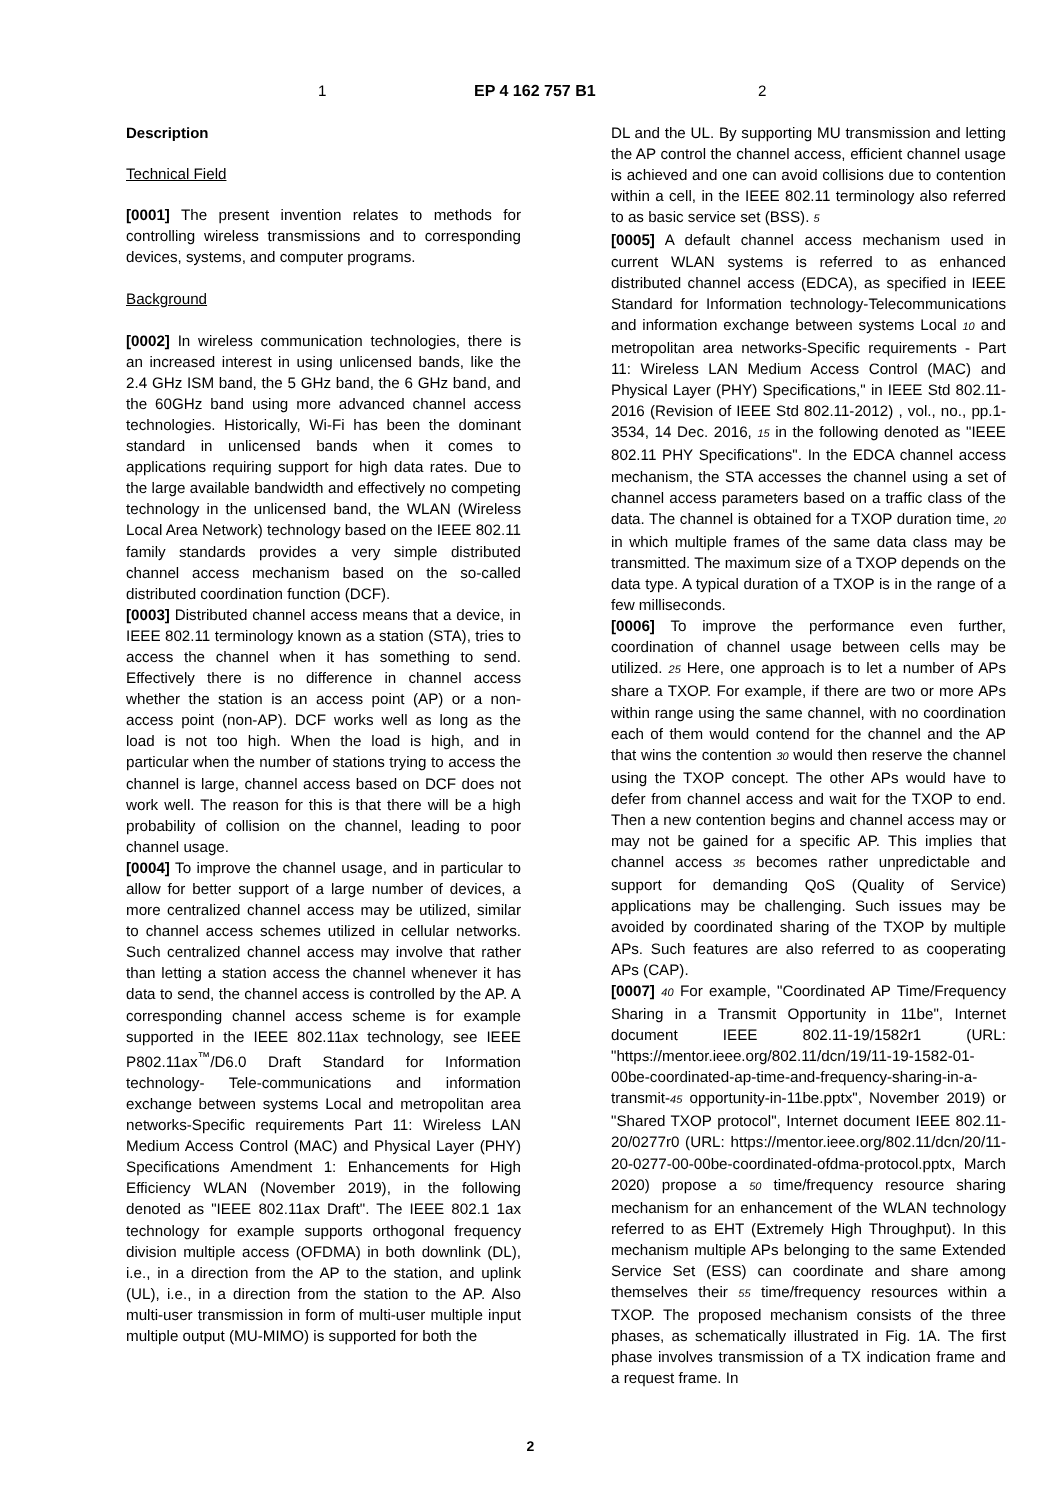1 EP 4 162 757 B1 2
Description
Technical Field
[0001] The present invention relates to methods for controlling wireless transmissions and to corresponding devices, systems, and computer programs.
Background
[0002] In wireless communication technologies, there is an increased interest in using unlicensed bands, like the 2.4 GHz ISM band, the 5 GHz band, the 6 GHz band, and the 60GHz band using more advanced channel access technologies. Historically, Wi-Fi has been the dominant standard in unlicensed bands when it comes to applications requiring support for high data rates. Due to the large available bandwidth and effectively no competing technology in the unlicensed band, the WLAN (Wireless Local Area Network) technology based on the IEEE 802.11 family standards provides a very simple distributed channel access mechanism based on the so-called distributed coordination function (DCF).
[0003] Distributed channel access means that a device, in IEEE 802.11 terminology known as a station (STA), tries to access the channel when it has something to send. Effectively there is no difference in channel access whether the station is an access point (AP) or a non-access point (non-AP). DCF works well as long as the load is not too high. When the load is high, and in particular when the number of stations trying to access the channel is large, channel access based on DCF does not work well. The reason for this is that there will be a high probability of collision on the channel, leading to poor channel usage.
[0004] To improve the channel usage, and in particular to allow for better support of a large number of devices, a more centralized channel access may be utilized, similar to channel access schemes utilized in cellular networks. Such centralized channel access may involve that rather than letting a station access the channel whenever it has data to send, the channel access is controlled by the AP. A corresponding channel access scheme is for example supported in the IEEE 802.11ax technology, see IEEE P802.11ax<sup>™</sup>/D6.0 Draft Standard for Information technology- Tele-communications and information exchange between systems Local and metropolitan area networks-Specific requirements Part 11: Wireless LAN Medium Access Control (MAC) and Physical Layer (PHY) Specifications Amendment 1: Enhancements for High Efficiency WLAN (November 2019), in the following denoted as "IEEE 802.11ax Draft". The IEEE 802.1 1ax technology for example supports orthogonal frequency division multiple access (OFDMA) in both downlink (DL), i.e., in a direction from the AP to the station, and uplink (UL), i.e., in a direction from the station to the AP. Also multi-user transmission in form of multi-user multiple input multiple output (MU-MIMO) is supported for both the
DL and the UL. By supporting MU transmission and letting the AP control the channel access, efficient channel usage is achieved and one can avoid collisions due to contention within a cell, in the IEEE 802.11 terminology also referred to as basic service set (BSS). 5
[0005] A default channel access mechanism used in current WLAN systems is referred to as enhanced distributed channel access (EDCA), as specified in IEEE Standard for Information technology-Telecommunications and information exchange between systems Local 10 and metropolitan area networks-Specific requirements - Part 11: Wireless LAN Medium Access Control (MAC) and Physical Layer (PHY) Specifications," in IEEE Std 802.11-2016 (Revision of IEEE Std 802.11-2012) , vol., no., pp.1-3534, 14 Dec. 2016, 15 in the following denoted as "IEEE 802.11 PHY Specifications". In the EDCA channel access mechanism, the STA accesses the channel using a set of channel access parameters based on a traffic class of the data. The channel is obtained for a TXOP duration time, 20 in which multiple frames of the same data class may be transmitted. The maximum size of a TXOP depends on the data type. A typical duration of a TXOP is in the range of a few milliseconds.
[0006] To improve the performance even further, coordination of channel usage between cells may be utilized. 25 Here, one approach is to let a number of APs share a TXOP. For example, if there are two or more APs within range using the same channel, with no coordination each of them would contend for the channel and the AP that wins the contention 30 would then reserve the channel using the TXOP concept. The other APs would have to defer from channel access and wait for the TXOP to end. Then a new contention begins and channel access may or may not be gained for a specific AP. This implies that channel access 35 becomes rather unpredictable and support for demanding QoS (Quality of Service) applications may be challenging. Such issues may be avoided by coordinated sharing of the TXOP by multiple APs. Such features are also referred to as cooperating APs (CAP).
[0007] 40 For example, "Coordinated AP Time/Frequency Sharing in a Transmit Opportunity in 11be", Internet document IEEE 802.11-19/1582r1 (URL: "https://mentor.ieee.org/802.11/dcn/19/11-19-1582-01-00be-coordinated-ap-time-and-frequency-sharing-in-a-transmit-45 opportunity-in-11be.pptx", November 2019) or "Shared TXOP protocol", Internet document IEEE 802.11-20/0277r0 (URL: https://mentor.ieee.org/802.11/dcn/20/11-20-0277-00-00be-coordinated-ofdma-protocol.pptx, March 2020) propose a 50 time/frequency resource sharing mechanism for an enhancement of the WLAN technology referred to as EHT (Extremely High Throughput). In this mechanism multiple APs belonging to the same Extended Service Set (ESS) can coordinate and share among themselves their 55 time/frequency resources within a TXOP. The proposed mechanism consists of the three phases, as schematically illustrated in Fig. 1A. The first phase involves transmission of a TX indication frame and a request frame. In
2